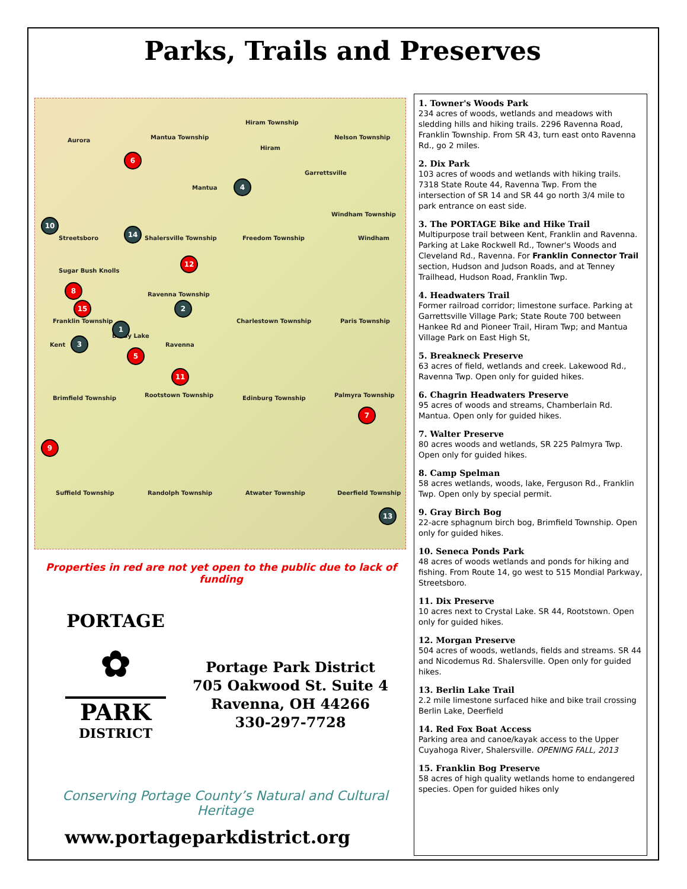Parks, Trails and Preserves
Aurora Mantua Township
Hiram Township
Hiram
Nelson Township
Garrettsville
Mantua
Windham Township
Streetsboro Shalersville Township Freedom Township Windham
Sugar Bush Knolls
Ravenna Township
Franklin Township Charlestown Township Paris Township
Kent
Brady Lake
Ravenna
Brimfield Township Rootstown Township Edinburg Township Palmyra Township
Suffield Township Randolph Township Atwater Township Deerfield Township
1
2
3
4
5
6
7
8
9
10
11
12
13
14
15
Properties in red are not yet open to the public due to lack of funding
PORTAGE
✿
PARK
DISTRICT
Portage Park District
705 Oakwood St. Suite 4
Ravenna, OH 44266
330-297-7728
Conserving Portage County’s Natural and Cultural Heritage
www.portageparkdistrict.org
1. Towner's Woods Park
234 acres of woods, wetlands and meadows with sledding hills and hiking trails. 2296 Ravenna Road, Franklin Township. From SR 43, turn east onto Ravenna Rd., go 2 miles.
2. Dix Park
103 acres of woods and wetlands with hiking trails. 7318 State Route 44, Ravenna Twp. From the intersection of SR 14 and SR 44 go north 3/4 mile to park entrance on east side.
3. The PORTAGE Bike and Hike Trail
Multipurpose trail between Kent, Franklin and Ravenna. Parking at Lake Rockwell Rd., Towner's Woods and Cleveland Rd., Ravenna. For Franklin Connector Trail section, Hudson and Judson Roads, and at Tenney Trailhead, Hudson Road, Franklin Twp.
4. Headwaters Trail
Former railroad corridor; limestone surface. Parking at Garrettsville Village Park; State Route 700 between Hankee Rd and Pioneer Trail, Hiram Twp; and Mantua Village Park on East High St,
5. Breakneck Preserve
63 acres of field, wetlands and creek. Lakewood Rd., Ravenna Twp. Open only for guided hikes.
6. Chagrin Headwaters Preserve
95 acres of woods and streams, Chamberlain Rd. Mantua. Open only for guided hikes.
7. Walter Preserve
80 acres woods and wetlands, SR 225 Palmyra Twp. Open only for guided hikes.
8. Camp Spelman
58 acres wetlands, woods, lake, Ferguson Rd., Franklin Twp. Open only by special permit.
9. Gray Birch Bog
22-acre sphagnum birch bog, Brimfield Township. Open only for guided hikes.
10. Seneca Ponds Park
48 acres of woods wetlands and ponds for hiking and fishing. From Route 14, go west to 515 Mondial Parkway, Streetsboro.
11. Dix Preserve
10 acres next to Crystal Lake. SR 44, Rootstown. Open only for guided hikes.
12. Morgan Preserve
504 acres of woods, wetlands, fields and streams. SR 44 and Nicodemus Rd. Shalersville. Open only for guided hikes.
13. Berlin Lake Trail
2.2 mile limestone surfaced hike and bike trail crossing Berlin Lake, Deerfield
14. Red Fox Boat Access
Parking area and canoe/kayak access to the Upper Cuyahoga River, Shalersville. OPENING FALL, 2013
15. Franklin Bog Preserve
58 acres of high quality wetlands home to endangered species. Open for guided hikes only